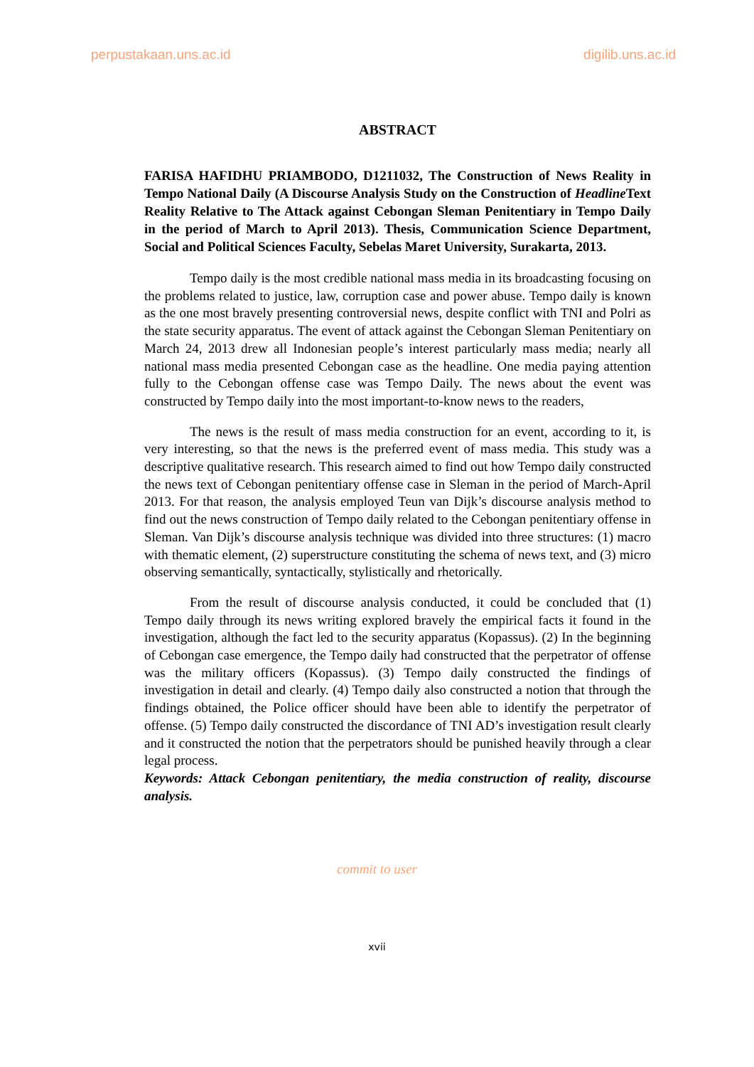perpustakaan.uns.ac.id digilib.uns.ac.id
ABSTRACT
FARISA HAFIDHU PRIAMBODO, D1211032, The Construction of News Reality in Tempo National Daily (A Discourse Analysis Study on the Construction of Headline Text Reality Relative to The Attack against Cebongan Sleman Penitentiary in Tempo Daily in the period of March to April 2013). Thesis, Communication Science Department, Social and Political Sciences Faculty, Sebelas Maret University, Surakarta, 2013.
Tempo daily is the most credible national mass media in its broadcasting focusing on the problems related to justice, law, corruption case and power abuse. Tempo daily is known as the one most bravely presenting controversial news, despite conflict with TNI and Polri as the state security apparatus. The event of attack against the Cebongan Sleman Penitentiary on March 24, 2013 drew all Indonesian people’s interest particularly mass media; nearly all national mass media presented Cebongan case as the headline. One media paying attention fully to the Cebongan offense case was Tempo Daily. The news about the event was constructed by Tempo daily into the most important-to-know news to the readers,
The news is the result of mass media construction for an event, according to it, is very interesting, so that the news is the preferred event of mass media. This study was a descriptive qualitative research. This research aimed to find out how Tempo daily constructed the news text of Cebongan penitentiary offense case in Sleman in the period of March-April 2013. For that reason, the analysis employed Teun van Dijk’s discourse analysis method to find out the news construction of Tempo daily related to the Cebongan penitentiary offense in Sleman. Van Dijk’s discourse analysis technique was divided into three structures: (1) macro with thematic element, (2) superstructure constituting the schema of news text, and (3) micro observing semantically, syntactically, stylistically and rhetorically.
From the result of discourse analysis conducted, it could be concluded that (1) Tempo daily through its news writing explored bravely the empirical facts it found in the investigation, although the fact led to the security apparatus (Kopassus). (2) In the beginning of Cebongan case emergence, the Tempo daily had constructed that the perpetrator of offense was the military officers (Kopassus). (3) Tempo daily constructed the findings of investigation in detail and clearly. (4) Tempo daily also constructed a notion that through the findings obtained, the Police officer should have been able to identify the perpetrator of offense. (5) Tempo daily constructed the discordance of TNI AD’s investigation result clearly and it constructed the notion that the perpetrators should be punished heavily through a clear legal process.
Keywords: Attack Cebongan penitentiary, the media construction of reality, discourse analysis.
commit to user
xvii